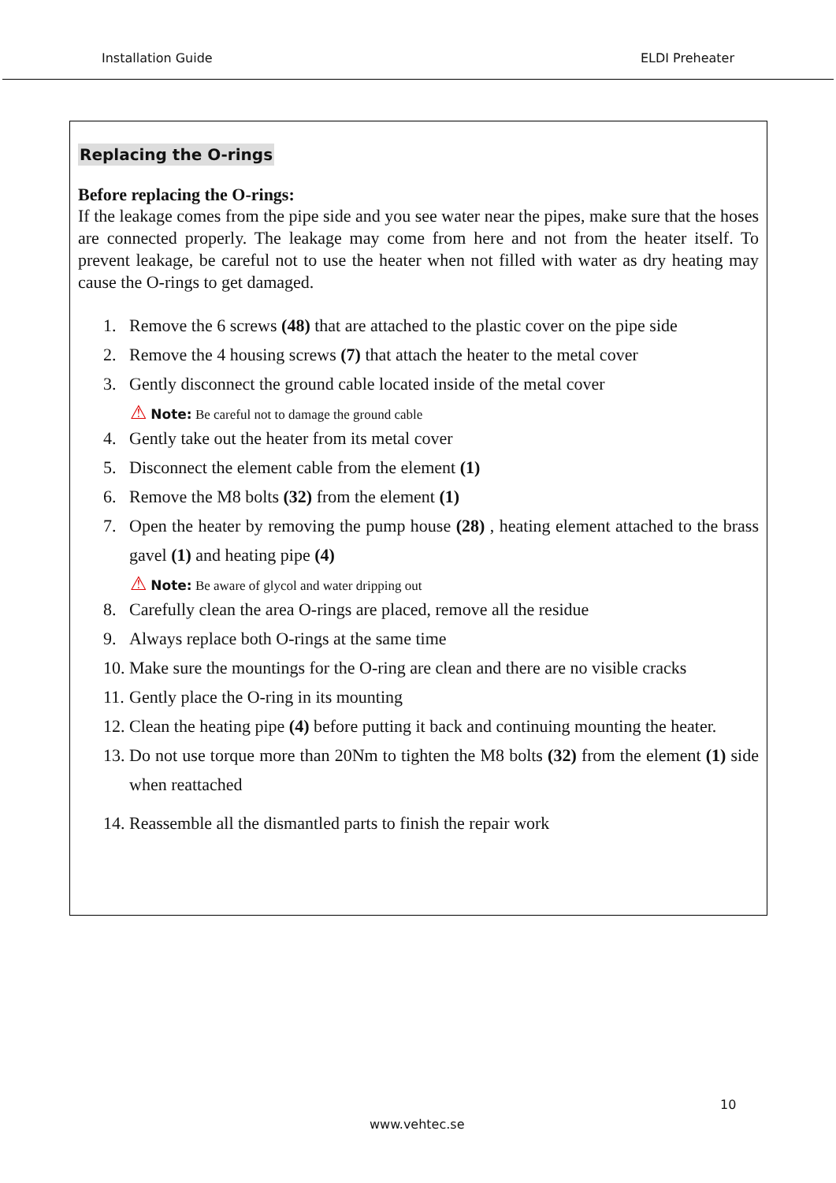Installation Guide ELDI Preheater
Replacing the O-rings
Before replacing the O-rings:
If the leakage comes from the pipe side and you see water near the pipes, make sure that the hoses are connected properly. The leakage may come from here and not from the heater itself. To prevent leakage, be careful not to use the heater when not filled with water as dry heating may cause the O-rings to get damaged.
1. Remove the 6 screws (48) that are attached to the plastic cover on the pipe side
2. Remove the 4 housing screws (7) that attach the heater to the metal cover
3. Gently disconnect the ground cable located inside of the metal cover
⚠ Note: Be careful not to damage the ground cable
4. Gently take out the heater from its metal cover
5. Disconnect the element cable from the element (1)
6. Remove the M8 bolts (32) from the element (1)
7. Open the heater by removing the pump house (28) , heating element attached to the brass gavel (1) and heating pipe (4)
⚠ Note: Be aware of glycol and water dripping out
8. Carefully clean the area O-rings are placed, remove all the residue
9. Always replace both O-rings at the same time
10. Make sure the mountings for the O-ring are clean and there are no visible cracks
11. Gently place the O-ring in its mounting
12. Clean the heating pipe (4) before putting it back and continuing mounting the heater.
13. Do not use torque more than 20Nm to tighten the M8 bolts (32) from the element (1) side when reattached
14. Reassemble all the dismantled parts to finish the repair work
10
www.vehtec.se